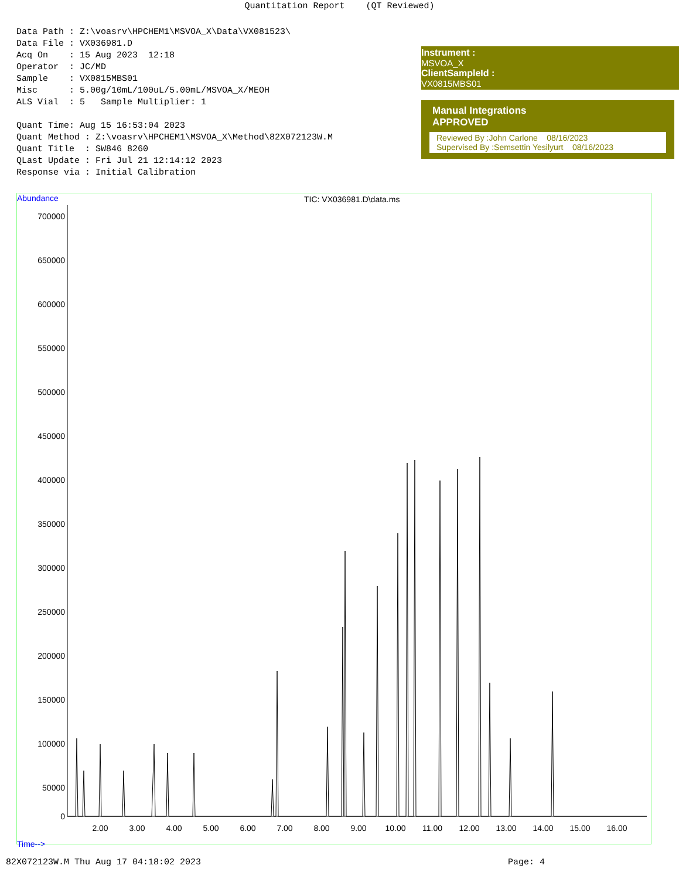Quantitation Report (QT Reviewed)
Data Path : Z:\voasrv\HPCHEM1\MSVOA_X\Data\VX081523\ Data File : VX036981.D Acq On : 15 Aug 2023 12:18 Operator : JC/MD Sample : VX0815MBS01 Misc : 5.00g/10mL/100uL/5.00mL/MSVOA_X/MEOH ALS Vial : 5 Sample Multiplier: 1 Quant Time: Aug 15 16:53:04 2023 Quant Method : Z:\voasrv\HPCHEM1\MSVOA_X\Method\82X072123W.M Quant Title : SW846 8260 QLast Update : Fri Jul 21 12:14:12 2023 Response via : Initial Calibration
Instrument :
MSVOA_X
ClientSampleId :
VX0815MBS01
Manual Integrations
APPROVED
Reviewed By :John Carlone 08/16/2023
Supervised By :Semsettin Yesilyurt 08/16/2023
Abundance TIC: VX036981.D\data.ms
700000
650000
600000
550000
500000
450000
400000
350000
300000
250000
200000
150000
100000
50000
0
2.00
3.00
4.00
5.00
6.00
7.00
8.00
9.00
10.00
11.00
12.00
13.00
14.00
15.00
16.00
Time-->
82X072123W.M Thu Aug 17 04:18:02 2023 Page: 4